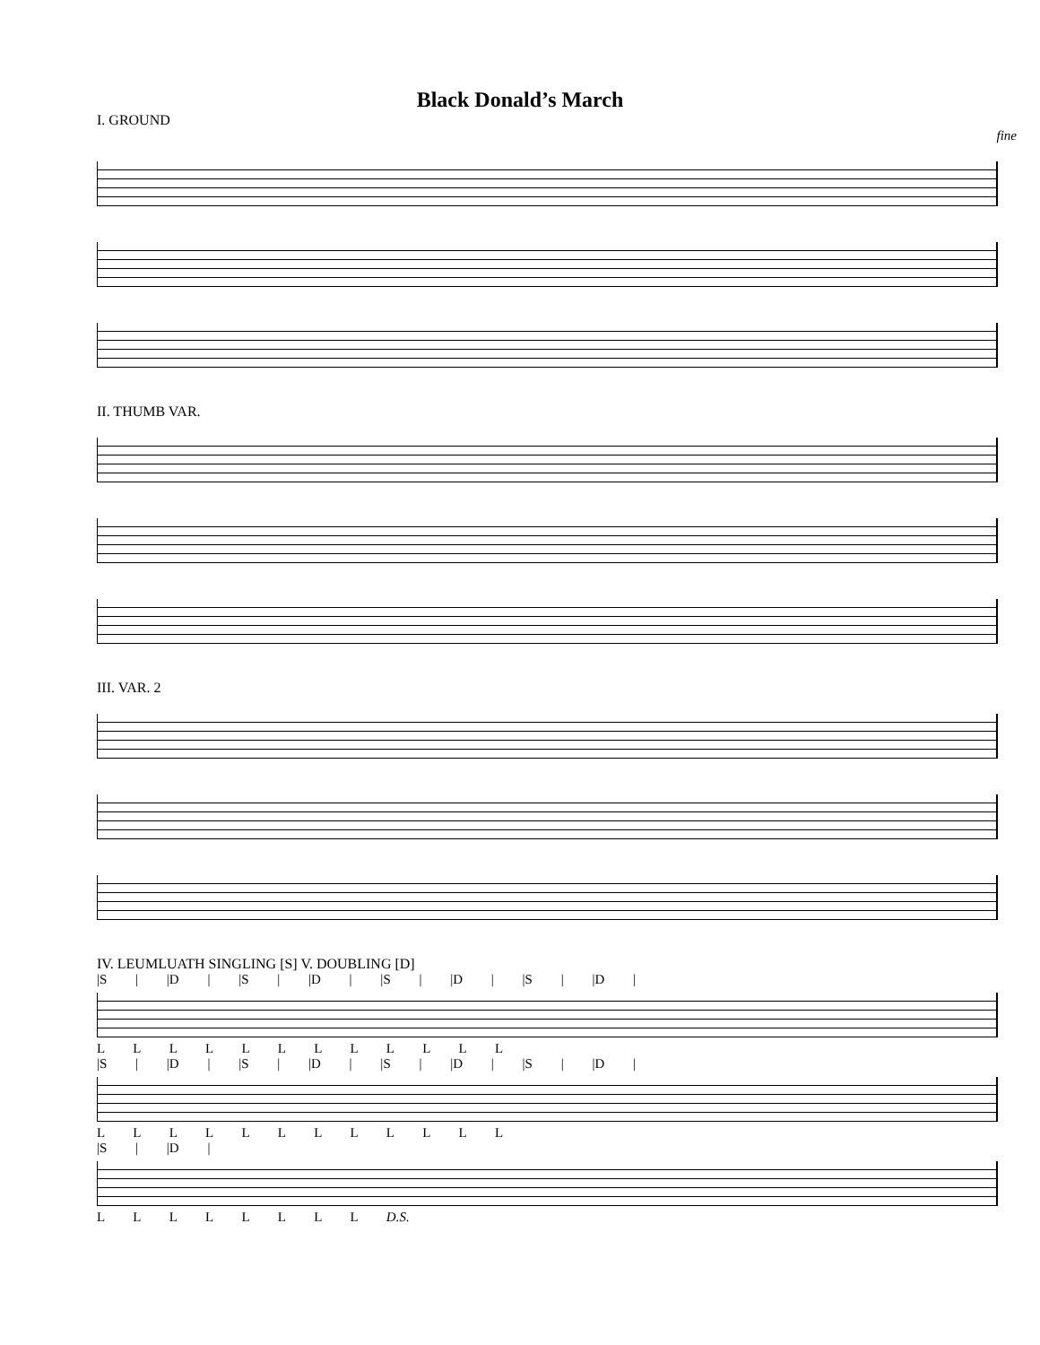Black Donald’s March
I. GROUND
fine
II. THUMB VAR.
III. VAR. 2
IV. LEUMLUATH SINGLING [S] V. DOUBLING [D]
|S | |D | |S | |D | |S | |D | |S | |D |
L L L L L L L L L L L L
|S | |D | |S | |D | |S | |D | |S | |D |
L L L L L L L L L L L L
|S | |D |
L L L L L L L L D.S.